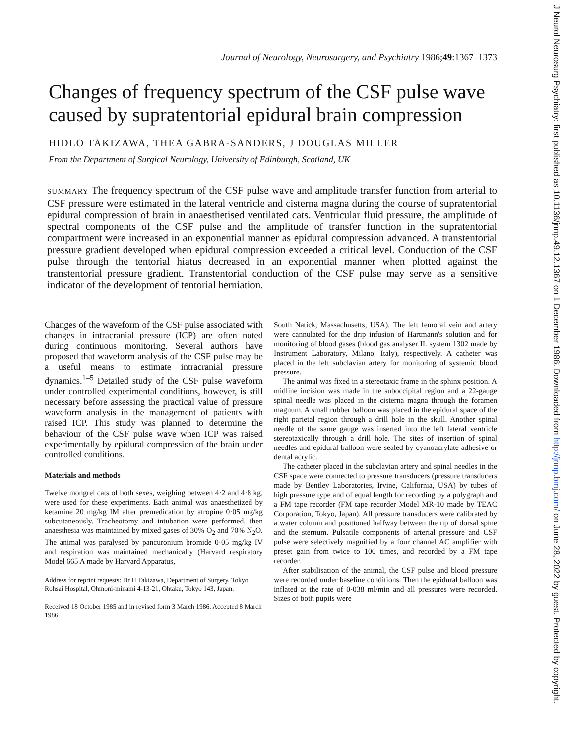Journal of Neurology, Neurosurgery, and Psychiatry 1986;49:1367–1373
Changes of frequency spectrum of the CSF pulse wave caused by supratentorial epidural brain compression
HIDEO TAKIZAWA, THEA GABRA-SANDERS, J DOUGLAS MILLER
From the Department of Surgical Neurology, University of Edinburgh, Scotland, UK
SUMMARY The frequency spectrum of the CSF pulse wave and amplitude transfer function from arterial to CSF pressure were estimated in the lateral ventricle and cisterna magna during the course of supratentorial epidural compression of brain in anaesthetised ventilated cats. Ventricular fluid pressure, the amplitude of spectral components of the CSF pulse and the amplitude of transfer function in the supratentorial compartment were increased in an exponential manner as epidural compression advanced. A transtentorial pressure gradient developed when epidural compression exceeded a critical level. Conduction of the CSF pulse through the tentorial hiatus decreased in an exponential manner when plotted against the transtentorial pressure gradient. Transtentorial conduction of the CSF pulse may serve as a sensitive indicator of the development of tentorial herniation.
Changes of the waveform of the CSF pulse associated with changes in intracranial pressure (ICP) are often noted during continuous monitoring. Several authors have proposed that waveform analysis of the CSF pulse may be a useful means to estimate intracranial pressure dynamics.<sup>1–5</sup> Detailed study of the CSF pulse waveform under controlled experimental conditions, however, is still necessary before assessing the practical value of pressure waveform analysis in the management of patients with raised ICP. This study was planned to determine the behaviour of the CSF pulse wave when ICP was raised experimentally by epidural compression of the brain under controlled conditions.
Materials and methods
Twelve mongrel cats of both sexes, weighing between 4·2 and 4·8 kg, were used for these experiments. Each animal was anaesthetized by ketamine 20 mg/kg IM after premedication by atropine 0·05 mg/kg subcutaneously. Tracheotomy and intubation were performed, then anaesthesia was maintained by mixed gases of 30% O<sub>2</sub> and 70% N<sub>2</sub>O. The animal was paralysed by pancuronium bromide 0·05 mg/kg IV and respiration was maintained mechanically (Harvard respiratory Model 665 A made by Harvard Apparatus,
Address for reprint requests: Dr H Takizawa, Department of Surgery, Tokyo Rohsai Hospital, Ohmoni-minami 4-13-21, Ohtaku, Tokyo 143, Japan.
Received 18 October 1985 and in revised form 3 March 1986. Accepted 8 March 1986
South Natick, Massachusetts, USA). The left femoral vein and artery were cannulated for the drip infusion of Hartmann's solution and for monitoring of blood gases (blood gas analyser IL system 1302 made by Instrument Laboratory, Milano, Italy), respectively. A catheter was placed in the left subclavian artery for monitoring of systemic blood pressure.
The animal was fixed in a stereotaxic frame in the sphinx position. A midline incision was made in the suboccipital region and a 22-gauge spinal needle was placed in the cisterna magna through the foramen magnum. A small rubber balloon was placed in the epidural space of the right parietal region through a drill hole in the skull. Another spinal needle of the same gauge was inserted into the left lateral ventricle stereotaxically through a drill hole. The sites of insertion of spinal needles and epidural balloon were sealed by cyanoacrylate adhesive or dental acrylic.
The catheter placed in the subclavian artery and spinal needles in the CSF space were connected to pressure transducers (pressure transducers made by Bentley Laboratories, Irvine, California, USA) by tubes of high pressure type and of equal length for recording by a polygraph and a FM tape recorder (FM tape recorder Model MR-10 made by TEAC Corporation, Tokyo, Japan). All pressure transducers were calibrated by a water column and positioned halfway between the tip of dorsal spine and the sternum. Pulsatile components of arterial pressure and CSF pulse were selectively magnified by a four channel AC amplifier with preset gain from twice to 100 times, and recorded by a FM tape recorder.
After stabilisation of the animal, the CSF pulse and blood pressure were recorded under baseline conditions. Then the epidural balloon was inflated at the rate of 0·038 ml/min and all pressures were recorded. Sizes of both pupils were
J Neurol Neurosurg Psychiatry: first published as 10.1136/jnnp.49.12.1367 on 1 December 1986. Downloaded from http://jnnp.bmj.com/ on June 28, 2022 by guest. Protected by copyright.